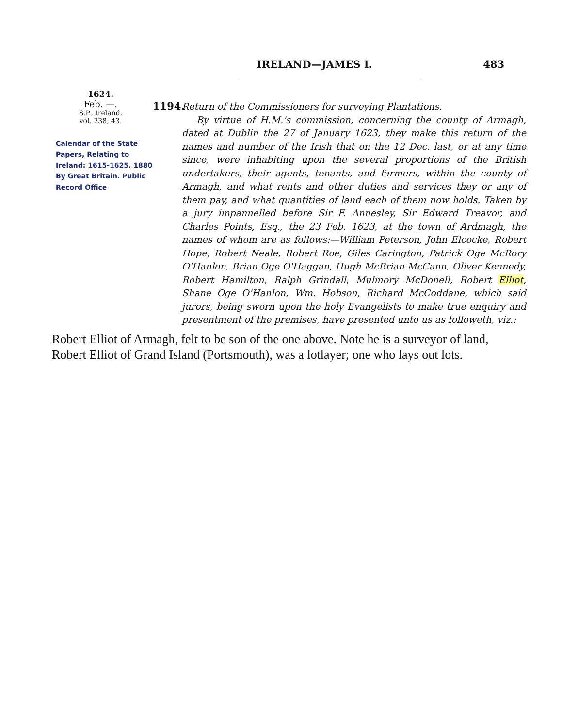IRELAND—JAMES I. 483
1624.
Feb. —.
S.P., Ireland,
vol. 238, 43.
Calendar of the State Papers, Relating to Ireland: 1615-1625. 1880
By Great Britain. Public Record Office
1194.
Return of the Commissioners for surveying Plantations.
By virtue of H.M.'s commission, concerning the county of Armagh, dated at Dublin the 27 of January 1623, they make this return of the names and number of the Irish that on the 12 Dec. last, or at any time since, were inhabiting upon the several proportions of the British undertakers, their agents, tenants, and farmers, within the county of Armagh, and what rents and other duties and services they or any of them pay, and what quantities of land each of them now holds. Taken by a jury impannelled before Sir F. Annesley, Sir Edward Treavor, and Charles Points, Esq., the 23 Feb. 1623, at the town of Ardmagh, the names of whom are as follows:—William Peterson, John Elcocke, Robert Hope, Robert Neale, Robert Roe, Giles Carington, Patrick Oge McRory O'Hanlon, Brian Oge O'Haggan, Hugh McBrian McCann, Oliver Kennedy, Robert Hamilton, Ralph Grindall, Mulmory McDonell, Robert Elliot, Shane Oge O'Hanlon, Wm. Hobson, Richard McCoddane, which said jurors, being sworn upon the holy Evangelists to make true enquiry and presentment of the premises, have presented unto us as followeth, viz.:
Robert Elliot of Armagh, felt to be son of the one above. Note he is a surveyor of land, Robert Elliot of Grand Island (Portsmouth), was a lotlayer; one who lays out lots.